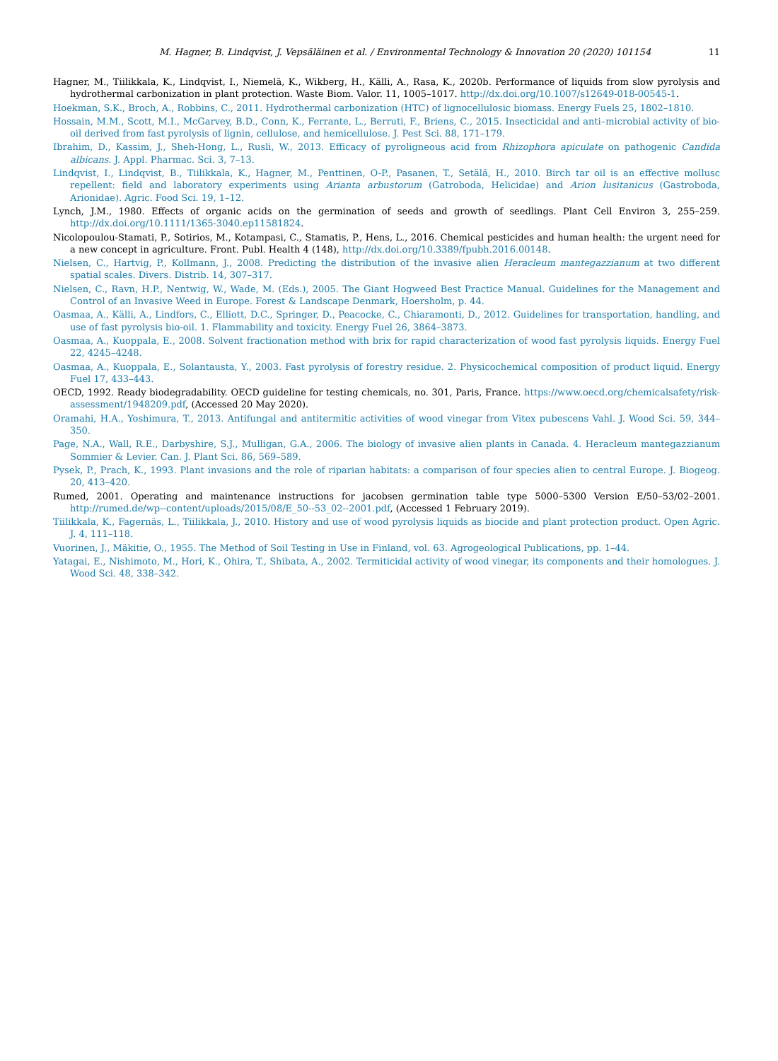M. Hagner, B. Lindqvist, J. Vepsäläinen et al. / Environmental Technology & Innovation 20 (2020) 101154 11
Hagner, M., Tiilikkala, K., Lindqvist, I., Niemelä, K., Wikberg, H., Källi, A., Rasa, K., 2020b. Performance of liquids from slow pyrolysis and hydrothermal carbonization in plant protection. Waste Biom. Valor. 11, 1005–1017. http://dx.doi.org/10.1007/s12649-018-00545-1.
Hoekman, S.K., Broch, A., Robbins, C., 2011. Hydrothermal carbonization (HTC) of lignocellulosic biomass. Energy Fuels 25, 1802–1810.
Hossain, M.M., Scott, M.I., McGarvey, B.D., Conn, K., Ferrante, L., Berruti, F., Briens, C., 2015. Insecticidal and anti–microbial activity of bio-oil derived from fast pyrolysis of lignin, cellulose, and hemicellulose. J. Pest Sci. 88, 171–179.
Ibrahim, D., Kassim, J., Sheh-Hong, L., Rusli, W., 2013. Efficacy of pyroligneous acid from Rhizophora apiculate on pathogenic Candida albicans. J. Appl. Pharmac. Sci. 3, 7–13.
Lindqvist, I., Lindqvist, B., Tiilikkala, K., Hagner, M., Penttinen, O-P., Pasanen, T., Setälä, H., 2010. Birch tar oil is an effective mollusc repellent: field and laboratory experiments using Arianta arbustorum (Gatroboda, Helicidae) and Arion lusitanicus (Gastroboda, Arionidae). Agric. Food Sci. 19, 1–12.
Lynch, J.M., 1980. Effects of organic acids on the germination of seeds and growth of seedlings. Plant Cell Environ 3, 255–259. http://dx.doi.org/10.1111/1365-3040.ep11581824.
Nicolopoulou-Stamati, P., Sotirios, M., Kotampasi, C., Stamatis, P., Hens, L., 2016. Chemical pesticides and human health: the urgent need for a new concept in agriculture. Front. Publ. Health 4 (148), http://dx.doi.org/10.3389/fpubh.2016.00148.
Nielsen, C., Hartvig, P., Kollmann, J., 2008. Predicting the distribution of the invasive alien Heracleum mantegazzianum at two different spatial scales. Divers. Distrib. 14, 307–317.
Nielsen, C., Ravn, H.P., Nentwig, W., Wade, M. (Eds.), 2005. The Giant Hogweed Best Practice Manual. Guidelines for the Management and Control of an Invasive Weed in Europe. Forest & Landscape Denmark, Hoersholm, p. 44.
Oasmaa, A., Källi, A., Lindfors, C., Elliott, D.C., Springer, D., Peacocke, C., Chiaramonti, D., 2012. Guidelines for transportation, handling, and use of fast pyrolysis bio-oil. 1. Flammability and toxicity. Energy Fuel 26, 3864–3873.
Oasmaa, A., Kuoppala, E., 2008. Solvent fractionation method with brix for rapid characterization of wood fast pyrolysis liquids. Energy Fuel 22, 4245–4248.
Oasmaa, A., Kuoppala, E., Solantausta, Y., 2003. Fast pyrolysis of forestry residue. 2. Physicochemical composition of product liquid. Energy Fuel 17, 433–443.
OECD, 1992. Ready biodegradability. OECD guideline for testing chemicals, no. 301, Paris, France. https://www.oecd.org/chemicalsafety/risk-assessment/1948209.pdf, (Accessed 20 May 2020).
Oramahi, H.A., Yoshimura, T., 2013. Antifungal and antitermitic activities of wood vinegar from Vitex pubescens Vahl. J. Wood Sci. 59, 344–350.
Page, N.A., Wall, R.E., Darbyshire, S.J., Mulligan, G.A., 2006. The biology of invasive alien plants in Canada. 4. Heracleum mantegazzianum Sommier & Levier. Can. J. Plant Sci. 86, 569–589.
Pysek, P., Prach, K., 1993. Plant invasions and the role of riparian habitats: a comparison of four species alien to central Europe. J. Biogeog. 20, 413–420.
Rumed, 2001. Operating and maintenance instructions for jacobsen germination table type 5000–5300 Version E/50–53/02–2001. http://rumed.de/wp--content/uploads/2015/08/E_50--53_02--2001.pdf, (Accessed 1 February 2019).
Tiilikkala, K., Fagernäs, L., Tiilikkala, J., 2010. History and use of wood pyrolysis liquids as biocide and plant protection product. Open Agric. J. 4, 111–118.
Vuorinen, J., Mäkitie, O., 1955. The Method of Soil Testing in Use in Finland, vol. 63. Agrogeological Publications, pp. 1–44.
Yatagai, E., Nishimoto, M., Hori, K., Ohira, T., Shibata, A., 2002. Termiticidal activity of wood vinegar, its components and their homologues. J. Wood Sci. 48, 338–342.